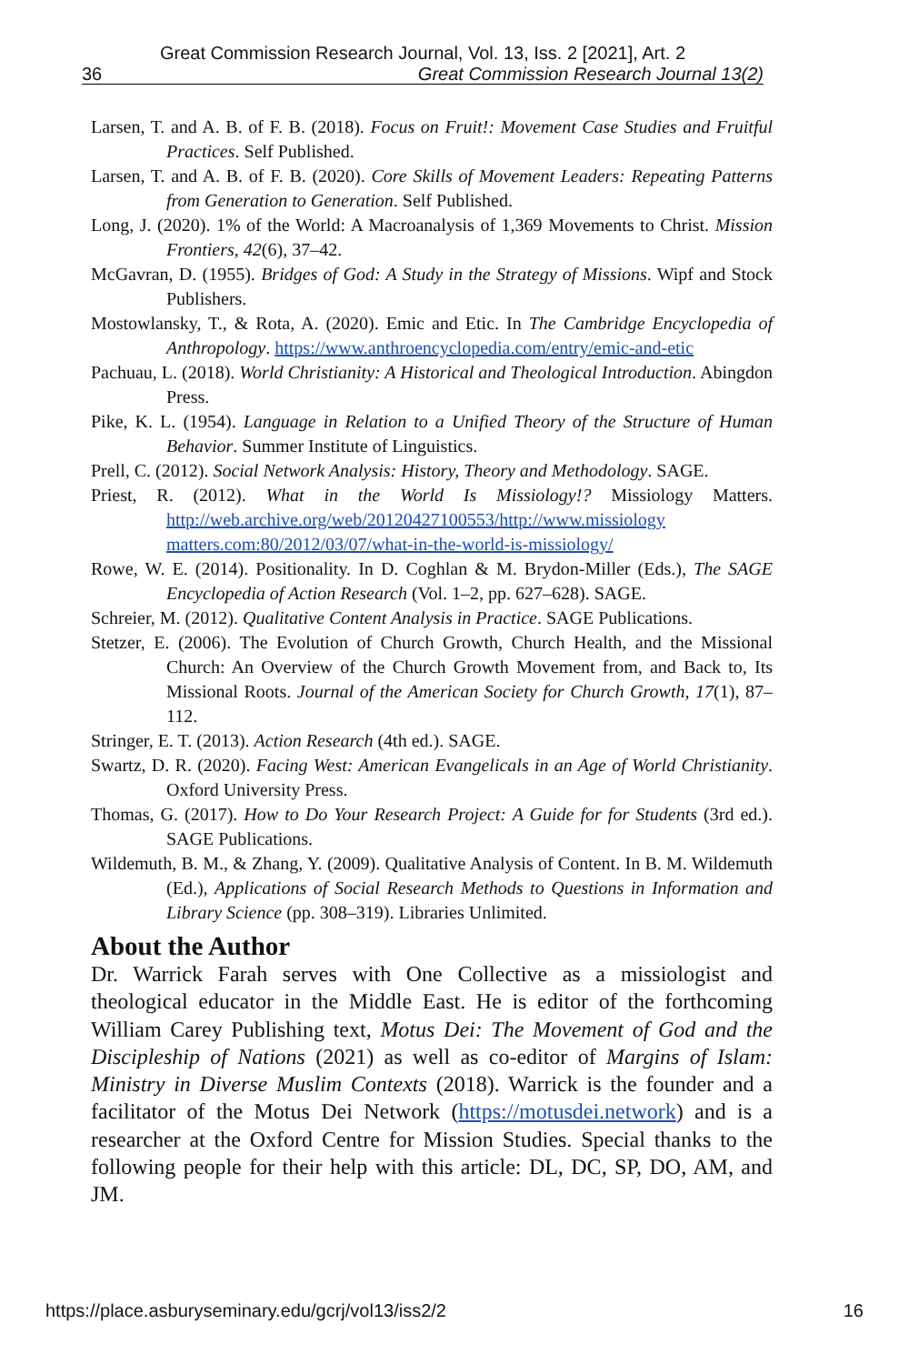Great Commission Research Journal, Vol. 13, Iss. 2 [2021], Art. 2
36 Great Commission Research Journal 13(2)
Larsen, T. and A. B. of F. B. (2018). Focus on Fruit!: Movement Case Studies and Fruitful Practices. Self Published.
Larsen, T. and A. B. of F. B. (2020). Core Skills of Movement Leaders: Repeating Patterns from Generation to Generation. Self Published.
Long, J. (2020). 1% of the World: A Macroanalysis of 1,369 Movements to Christ. Mission Frontiers, 42(6), 37–42.
McGavran, D. (1955). Bridges of God: A Study in the Strategy of Missions. Wipf and Stock Publishers.
Mostowlansky, T., & Rota, A. (2020). Emic and Etic. In The Cambridge Encyclopedia of Anthropology. https://www.anthroencyclopedia.com/entry/emic-and-etic
Pachuau, L. (2018). World Christianity: A Historical and Theological Introduction. Abingdon Press.
Pike, K. L. (1954). Language in Relation to a Unified Theory of the Structure of Human Behavior. Summer Institute of Linguistics.
Prell, C. (2012). Social Network Analysis: History, Theory and Methodology. SAGE.
Priest, R. (2012). What in the World Is Missiology!? Missiology Matters. http://web.archive.org/web/20120427100553/http://www.missiology matters.com:80/2012/03/07/what-in-the-world-is-missiology/
Rowe, W. E. (2014). Positionality. In D. Coghlan & M. Brydon-Miller (Eds.), The SAGE Encyclopedia of Action Research (Vol. 1–2, pp. 627–628). SAGE.
Schreier, M. (2012). Qualitative Content Analysis in Practice. SAGE Publications.
Stetzer, E. (2006). The Evolution of Church Growth, Church Health, and the Missional Church: An Overview of the Church Growth Movement from, and Back to, Its Missional Roots. Journal of the American Society for Church Growth, 17(1), 87–112.
Stringer, E. T. (2013). Action Research (4th ed.). SAGE.
Swartz, D. R. (2020). Facing West: American Evangelicals in an Age of World Christianity. Oxford University Press.
Thomas, G. (2017). How to Do Your Research Project: A Guide for for Students (3rd ed.). SAGE Publications.
Wildemuth, B. M., & Zhang, Y. (2009). Qualitative Analysis of Content. In B. M. Wildemuth (Ed.), Applications of Social Research Methods to Questions in Information and Library Science (pp. 308–319). Libraries Unlimited.
About the Author
Dr. Warrick Farah serves with One Collective as a missiologist and theological educator in the Middle East. He is editor of the forthcoming William Carey Publishing text, Motus Dei: The Movement of God and the Discipleship of Nations (2021) as well as co-editor of Margins of Islam: Ministry in Diverse Muslim Contexts (2018). Warrick is the founder and a facilitator of the Motus Dei Network (https://motusdei.network) and is a researcher at the Oxford Centre for Mission Studies. Special thanks to the following people for their help with this article: DL, DC, SP, DO, AM, and JM.
https://place.asburyseminary.edu/gcrj/vol13/iss2/2 16